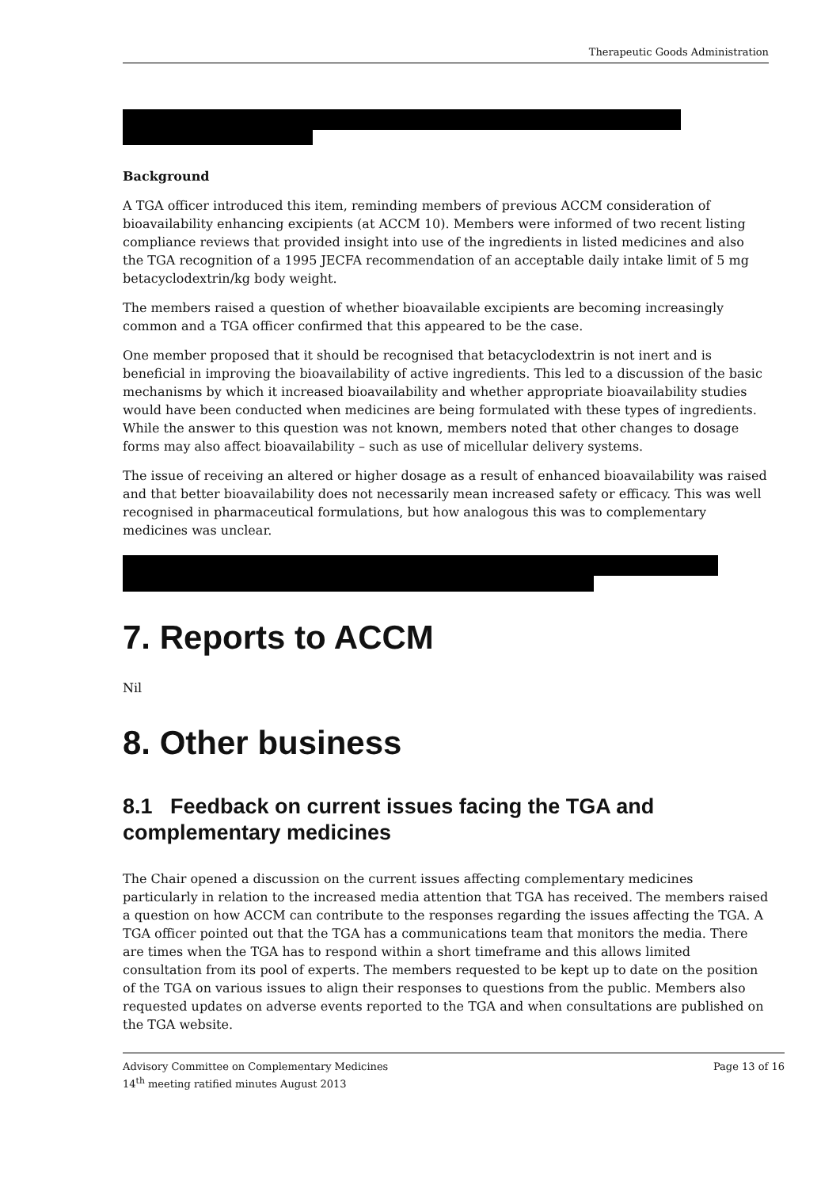Therapeutic Goods Administration
Background
A TGA officer introduced this item, reminding members of previous ACCM consideration of bioavailability enhancing excipients (at ACCM 10). Members were informed of two recent listing compliance reviews that provided insight into use of the ingredients in listed medicines and also the TGA recognition of a 1995 JECFA recommendation of an acceptable daily intake limit of 5 mg betacyclodextrin/kg body weight.
The members raised a question of whether bioavailable excipients are becoming increasingly common and a TGA officer confirmed that this appeared to be the case.
One member proposed that it should be recognised that betacyclodextrin is not inert and is beneficial in improving the bioavailability of active ingredients. This led to a discussion of the basic mechanisms by which it increased bioavailability and whether appropriate bioavailability studies would have been conducted when medicines are being formulated with these types of ingredients. While the answer to this question was not known, members noted that other changes to dosage forms may also affect bioavailability – such as use of micellular delivery systems.
The issue of receiving an altered or higher dosage as a result of enhanced bioavailability was raised and that better bioavailability does not necessarily mean increased safety or efficacy. This was well recognised in pharmaceutical formulations, but how analogous this was to complementary medicines was unclear.
7. Reports to ACCM
Nil
8. Other business
8.1 Feedback on current issues facing the TGA and complementary medicines
The Chair opened a discussion on the current issues affecting complementary medicines particularly in relation to the increased media attention that TGA has received. The members raised a question on how ACCM can contribute to the responses regarding the issues affecting the TGA. A TGA officer pointed out that the TGA has a communications team that monitors the media. There are times when the TGA has to respond within a short timeframe and this allows limited consultation from its pool of experts. The members requested to be kept up to date on the position of the TGA on various issues to align their responses to questions from the public. Members also requested updates on adverse events reported to the TGA and when consultations are published on the TGA website.
Advisory Committee on Complementary Medicines
14<sup>th</sup> meeting ratified minutes August 2013
Page 13 of 16